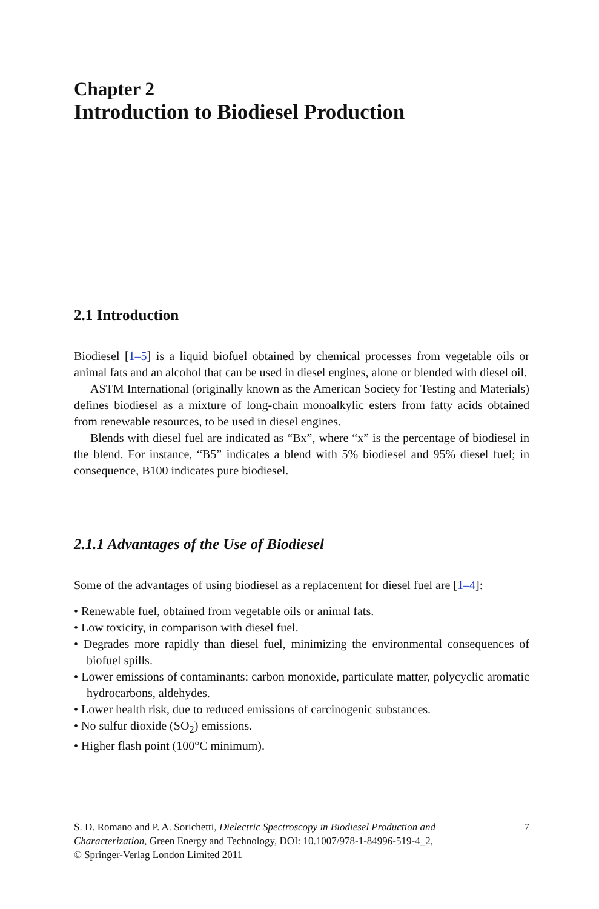Chapter 2
Introduction to Biodiesel Production
2.1 Introduction
Biodiesel [1–5] is a liquid biofuel obtained by chemical processes from vegetable oils or animal fats and an alcohol that can be used in diesel engines, alone or blended with diesel oil.
ASTM International (originally known as the American Society for Testing and Materials) defines biodiesel as a mixture of long-chain monoalkylic esters from fatty acids obtained from renewable resources, to be used in diesel engines.
Blends with diesel fuel are indicated as “Bx”, where “x” is the percentage of biodiesel in the blend. For instance, “B5” indicates a blend with 5% biodiesel and 95% diesel fuel; in consequence, B100 indicates pure biodiesel.
2.1.1 Advantages of the Use of Biodiesel
Some of the advantages of using biodiesel as a replacement for diesel fuel are [1–4]:
• Renewable fuel, obtained from vegetable oils or animal fats.
• Low toxicity, in comparison with diesel fuel.
• Degrades more rapidly than diesel fuel, minimizing the environmental consequences of biofuel spills.
• Lower emissions of contaminants: carbon monoxide, particulate matter, polycyclic aromatic hydrocarbons, aldehydes.
• Lower health risk, due to reduced emissions of carcinogenic substances.
• No sulfur dioxide (SO<sub>2</sub>) emissions.
• Higher flash point (100°C minimum).
S. D. Romano and P. A. Sorichetti, Dielectric Spectroscopy in Biodiesel Production and Characterization, Green Energy and Technology, DOI: 10.1007/978-1-84996-519-4_2,
© Springer-Verlag London Limited 2011
7